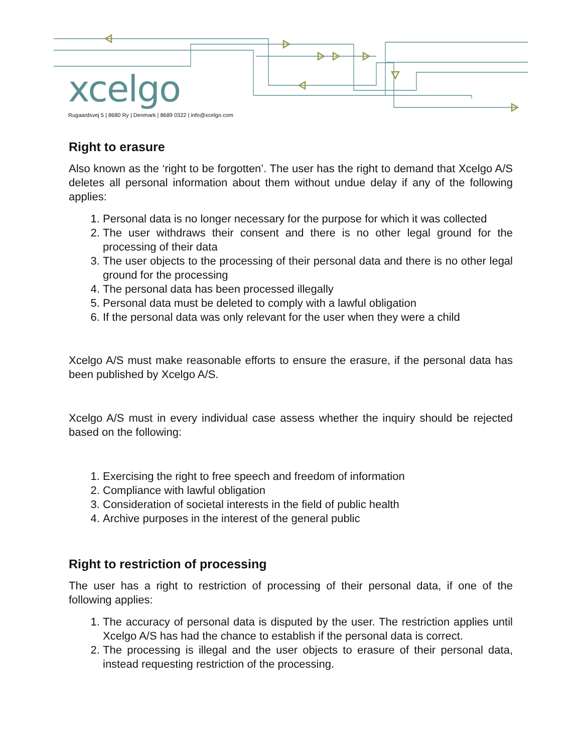xcelgo
Rugaardsvej 5 | 8680 Ry | Denmark | 8689 0322 | info@xcelgo.com
Right to erasure
Also known as the ‘right to be forgotten’. The user has the right to demand that Xcelgo A/S deletes all personal information about them without undue delay if any of the following applies:
1. Personal data is no longer necessary for the purpose for which it was collected
2. The user withdraws their consent and there is no other legal ground for the processing of their data
3. The user objects to the processing of their personal data and there is no other legal ground for the processing
4. The personal data has been processed illegally
5. Personal data must be deleted to comply with a lawful obligation
6. If the personal data was only relevant for the user when they were a child
Xcelgo A/S must make reasonable efforts to ensure the erasure, if the personal data has been published by Xcelgo A/S.
Xcelgo A/S must in every individual case assess whether the inquiry should be rejected based on the following:
1. Exercising the right to free speech and freedom of information
2. Compliance with lawful obligation
3. Consideration of societal interests in the field of public health
4. Archive purposes in the interest of the general public
Right to restriction of processing
The user has a right to restriction of processing of their personal data, if one of the following applies:
1. The accuracy of personal data is disputed by the user. The restriction applies until Xcelgo A/S has had the chance to establish if the personal data is correct.
2. The processing is illegal and the user objects to erasure of their personal data, instead requesting restriction of the processing.